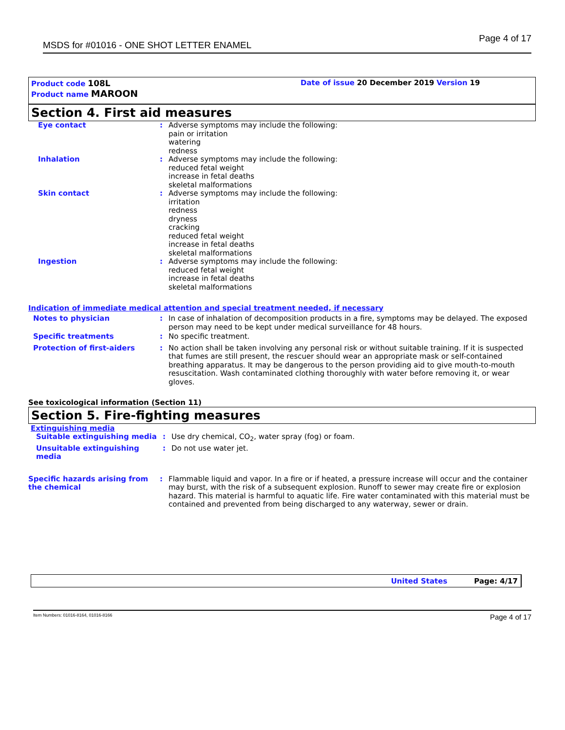MSDS for #01016 - ONE SHOT LETTER ENAMEL Page 4 of 17
Product code 108L Date of issue 20 December 2019 Version 19
Product name MAROON
Section 4. First aid measures
Eye contact : Adverse symptoms may include the following:
pain or irritation
watering
redness
Inhalation : Adverse symptoms may include the following:
reduced fetal weight
increase in fetal deaths
skeletal malformations
Skin contact : Adverse symptoms may include the following:
irritation
redness
dryness
cracking
reduced fetal weight
increase in fetal deaths
skeletal malformations
Ingestion : Adverse symptoms may include the following:
reduced fetal weight
increase in fetal deaths
skeletal malformations
Indication of immediate medical attention and special treatment needed, if necessary
Notes to physician : In case of inhalation of decomposition products in a fire, symptoms may be delayed. The exposed person may need to be kept under medical surveillance for 48 hours.
Specific treatments : No specific treatment.
Protection of first-aiders : No action shall be taken involving any personal risk or without suitable training. If it is suspected that fumes are still present, the rescuer should wear an appropriate mask or self-contained breathing apparatus. It may be dangerous to the person providing aid to give mouth-to-mouth resuscitation. Wash contaminated clothing thoroughly with water before removing it, or wear gloves.
See toxicological information (Section 11)
Section 5. Fire-fighting measures
Extinguishing media
Suitable extinguishing media : Use dry chemical, CO<sub>2</sub>, water spray (fog) or foam.
Unsuitable extinguishing media
: Do not use water jet.
Specific hazards arising from the chemical
: Flammable liquid and vapor. In a fire or if heated, a pressure increase will occur and the container may burst, with the risk of a subsequent explosion. Runoff to sewer may create fire or explosion hazard. This material is harmful to aquatic life. Fire water contaminated with this material must be contained and prevented from being discharged to any waterway, sewer or drain.
United States Page: 4/17
Item Numbers: 01016-8164, 01016-8166 Page 4 of 17